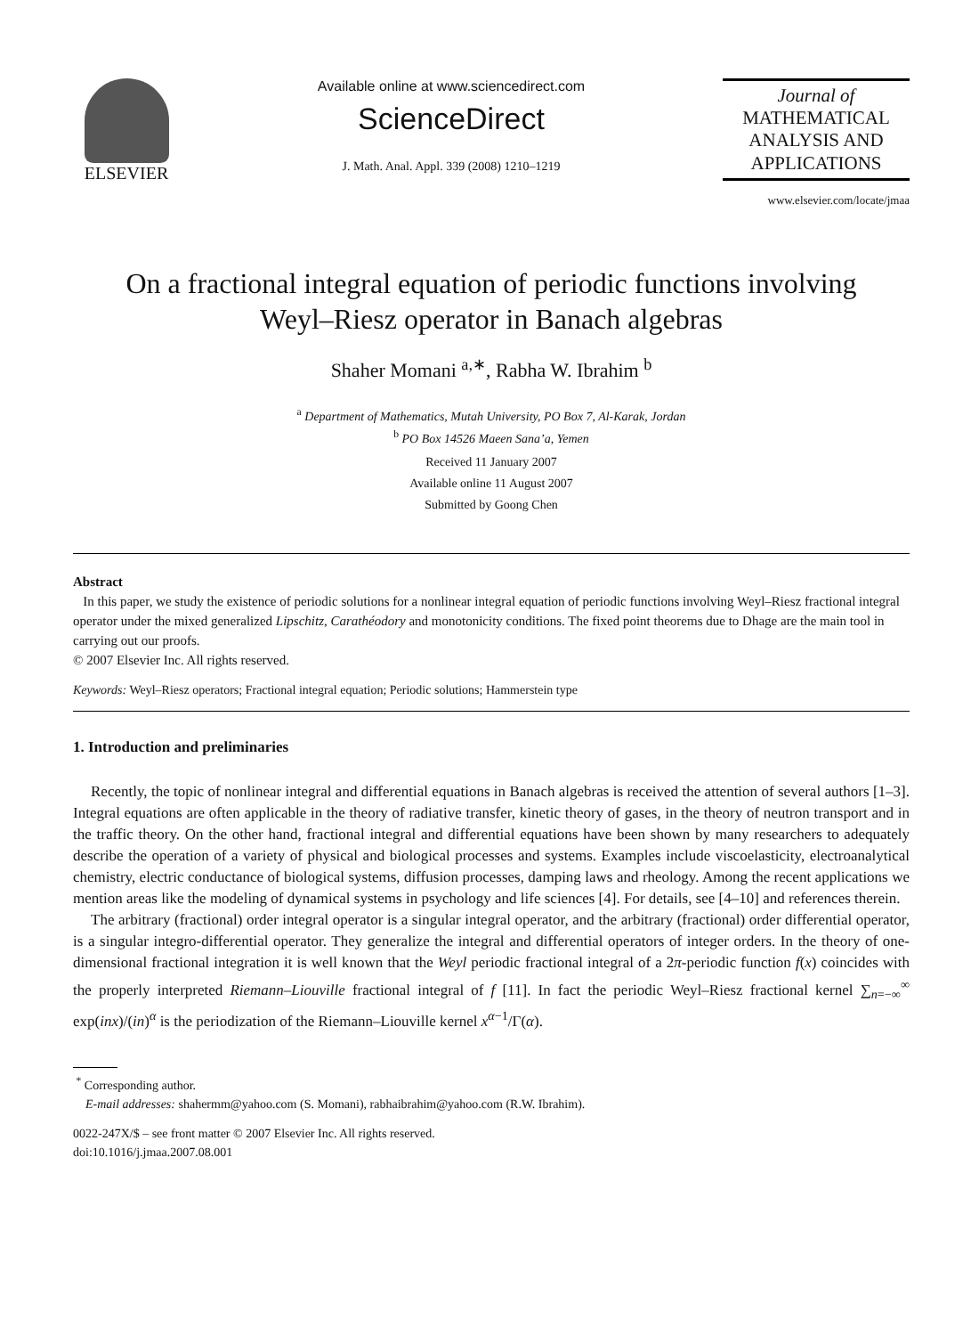ELSEVIER
Available online at www.sciencedirect.com
ScienceDirect
J. Math. Anal. Appl. 339 (2008) 1210–1219
Journal of
MATHEMATICAL
ANALYSIS AND
APPLICATIONS
www.elsevier.com/locate/jmaa
On a fractional integral equation of periodic functions involving
Weyl–Riesz operator in Banach algebras
Shaher Momani <sup>a,∗</sup>, Rabha W. Ibrahim <sup>b</sup>
<sup>a</sup> Department of Mathematics, Mutah University, PO Box 7, Al-Karak, Jordan
<sup>b</sup> PO Box 14526 Maeen Sana’a, Yemen
Received 11 January 2007
Available online 11 August 2007
Submitted by Goong Chen
Abstract
In this paper, we study the existence of periodic solutions for a nonlinear integral equation of periodic functions involving Weyl–Riesz fractional integral operator under the mixed generalized Lipschitz, Carathéodory and monotonicity conditions. The fixed point theorems due to Dhage are the main tool in carrying out our proofs.
© 2007 Elsevier Inc. All rights reserved.
Keywords: Weyl–Riesz operators; Fractional integral equation; Periodic solutions; Hammerstein type
1. Introduction and preliminaries
Recently, the topic of nonlinear integral and differential equations in Banach algebras is received the attention of several authors [1–3]. Integral equations are often applicable in the theory of radiative transfer, kinetic theory of gases, in the theory of neutron transport and in the traffic theory. On the other hand, fractional integral and differential equations have been shown by many researchers to adequately describe the operation of a variety of physical and biological processes and systems. Examples include viscoelasticity, electroanalytical chemistry, electric conductance of biological systems, diffusion processes, damping laws and rheology. Among the recent applications we mention areas like the modeling of dynamical systems in psychology and life sciences [4]. For details, see [4–10] and references therein.
The arbitrary (fractional) order integral operator is a singular integral operator, and the arbitrary (fractional) order differential operator, is a singular integro-differential operator. They generalize the integral and differential operators of integer orders. In the theory of one-dimensional fractional integration it is well known that the Weyl periodic fractional integral of a 2π-periodic function f(x) coincides with the properly interpreted Riemann–Liouville fractional integral of f [11]. In fact the periodic Weyl–Riesz fractional kernel ∑<sub>n=−∞</sub><sup>∞</sup> exp(inx)/(in)<sup>α</sup> is the periodization of the Riemann–Liouville kernel x<sup>α−1</sup>/Γ(α).
<sup>*</sup> Corresponding author.
E-mail addresses: shahermm@yahoo.com (S. Momani), rabhaibrahim@yahoo.com (R.W. Ibrahim).
0022-247X/$ – see front matter © 2007 Elsevier Inc. All rights reserved.
doi:10.1016/j.jmaa.2007.08.001